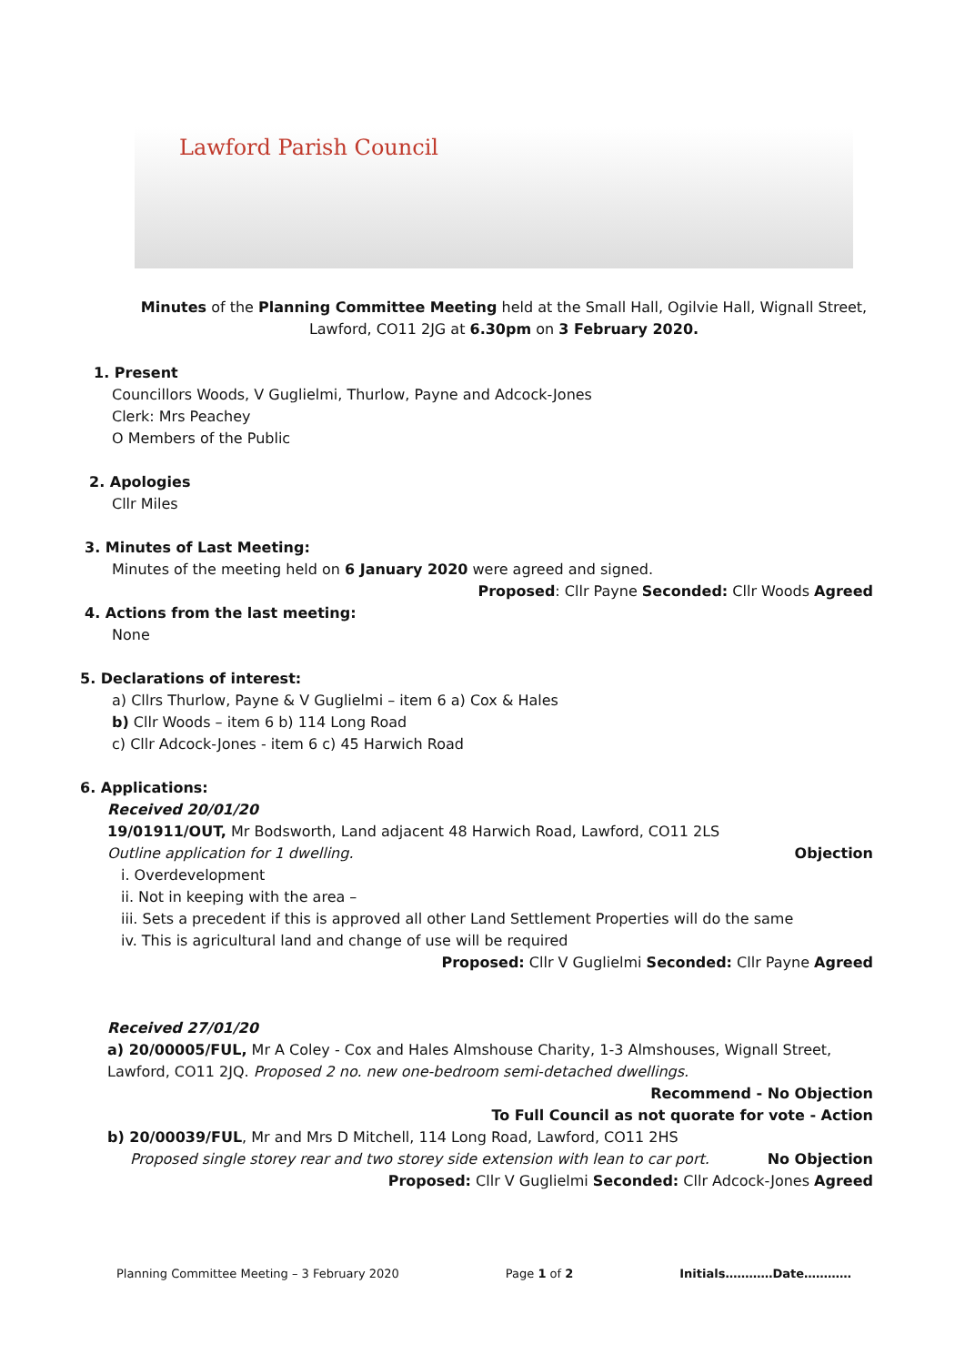Lawford Parish Council
Minutes of the Planning Committee Meeting held at the Small Hall, Ogilvie Hall, Wignall Street, Lawford, CO11 2JG at 6.30pm on 3 February 2020.
1. Present
Councillors Woods, V Guglielmi, Thurlow, Payne and Adcock-Jones
Clerk: Mrs Peachey
O Members of the Public
2. Apologies
Cllr Miles
3. Minutes of Last Meeting:
Minutes of the meeting held on 6 January 2020 were agreed and signed.
Proposed: Cllr Payne Seconded: Cllr Woods Agreed
4. Actions from the last meeting:
None
5. Declarations of interest:
a) Cllrs Thurlow, Payne & V Guglielmi – item 6 a) Cox & Hales
b) Cllr Woods – item 6 b) 114 Long Road
c) Cllr Adcock-Jones - item 6 c) 45 Harwich Road
6. Applications:
Received 20/01/20
19/01911/OUT, Mr Bodsworth, Land adjacent 48 Harwich Road, Lawford, CO11 2LS
Outline application for 1 dwelling. Objection
i. Overdevelopment
ii. Not in keeping with the area –
iii. Sets a precedent if this is approved all other Land Settlement Properties will do the same
iv. This is agricultural land and change of use will be required
Proposed: Cllr V Guglielmi Seconded: Cllr Payne Agreed
Received 27/01/20
a) 20/00005/FUL, Mr A Coley - Cox and Hales Almshouse Charity, 1-3 Almshouses, Wignall Street, Lawford, CO11 2JQ. Proposed 2 no. new one-bedroom semi-detached dwellings.
Recommend - No Objection
To Full Council as not quorate for vote - Action
b) 20/00039/FUL, Mr and Mrs D Mitchell, 114 Long Road, Lawford, CO11 2HS
Proposed single storey rear and two storey side extension with lean to car port. No Objection
Proposed: Cllr V Guglielmi Seconded: Cllr Adcock-Jones Agreed
Planning Committee Meeting – 3 February 2020 Page 1 of 2 Initials…………Date…………